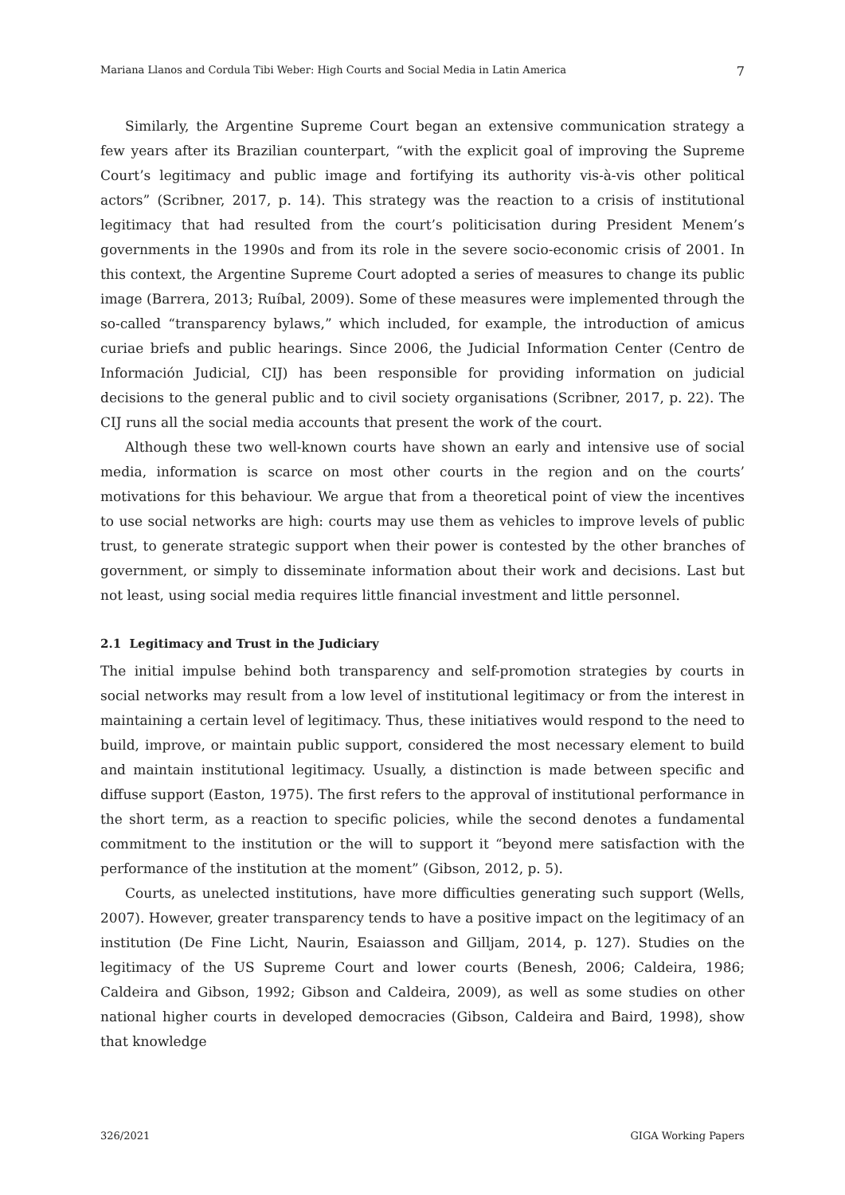Mariana Llanos and Cordula Tibi Weber: High Courts and Social Media in Latin America 7
Similarly, the Argentine Supreme Court began an extensive communication strategy a few years after its Brazilian counterpart, “with the explicit goal of improving the Supreme Court’s legitimacy and public image and fortifying its authority vis-à-vis other political actors” (Scribner, 2017, p. 14). This strategy was the reaction to a crisis of institutional legitimacy that had resulted from the court’s politicisation during President Menem’s governments in the 1990s and from its role in the severe socio-economic crisis of 2001. In this context, the Argentine Supreme Court adopted a series of measures to change its public image (Barrera, 2013; Ruíbal, 2009). Some of these measures were implemented through the so-called “transparency bylaws,” which included, for example, the introduction of amicus curiae briefs and public hearings. Since 2006, the Judicial Information Center (Centro de Información Judicial, CIJ) has been responsible for providing information on judicial decisions to the general public and to civil society organisations (Scribner, 2017, p. 22). The CIJ runs all the social media accounts that present the work of the court.
Although these two well-known courts have shown an early and intensive use of social media, information is scarce on most other courts in the region and on the courts’ motivations for this behaviour. We argue that from a theoretical point of view the incentives to use social networks are high: courts may use them as vehicles to improve levels of public trust, to generate strategic support when their power is contested by the other branches of government, or simply to disseminate information about their work and decisions. Last but not least, using social media requires little financial investment and little personnel.
2.1 Legitimacy and Trust in the Judiciary
The initial impulse behind both transparency and self-promotion strategies by courts in social networks may result from a low level of institutional legitimacy or from the interest in maintaining a certain level of legitimacy. Thus, these initiatives would respond to the need to build, improve, or maintain public support, considered the most necessary element to build and maintain institutional legitimacy. Usually, a distinction is made between specific and diffuse support (Easton, 1975). The first refers to the approval of institutional performance in the short term, as a reaction to specific policies, while the second denotes a fundamental commitment to the institution or the will to support it “beyond mere satisfaction with the performance of the institution at the moment” (Gibson, 2012, p. 5).
Courts, as unelected institutions, have more difficulties generating such support (Wells, 2007). However, greater transparency tends to have a positive impact on the legitimacy of an institution (De Fine Licht, Naurin, Esaiasson and Gilljam, 2014, p. 127). Studies on the legitimacy of the US Supreme Court and lower courts (Benesh, 2006; Caldeira, 1986; Caldeira and Gibson, 1992; Gibson and Caldeira, 2009), as well as some studies on other national higher courts in developed democracies (Gibson, Caldeira and Baird, 1998), show that knowledge
326/2021 GIGA Working Papers